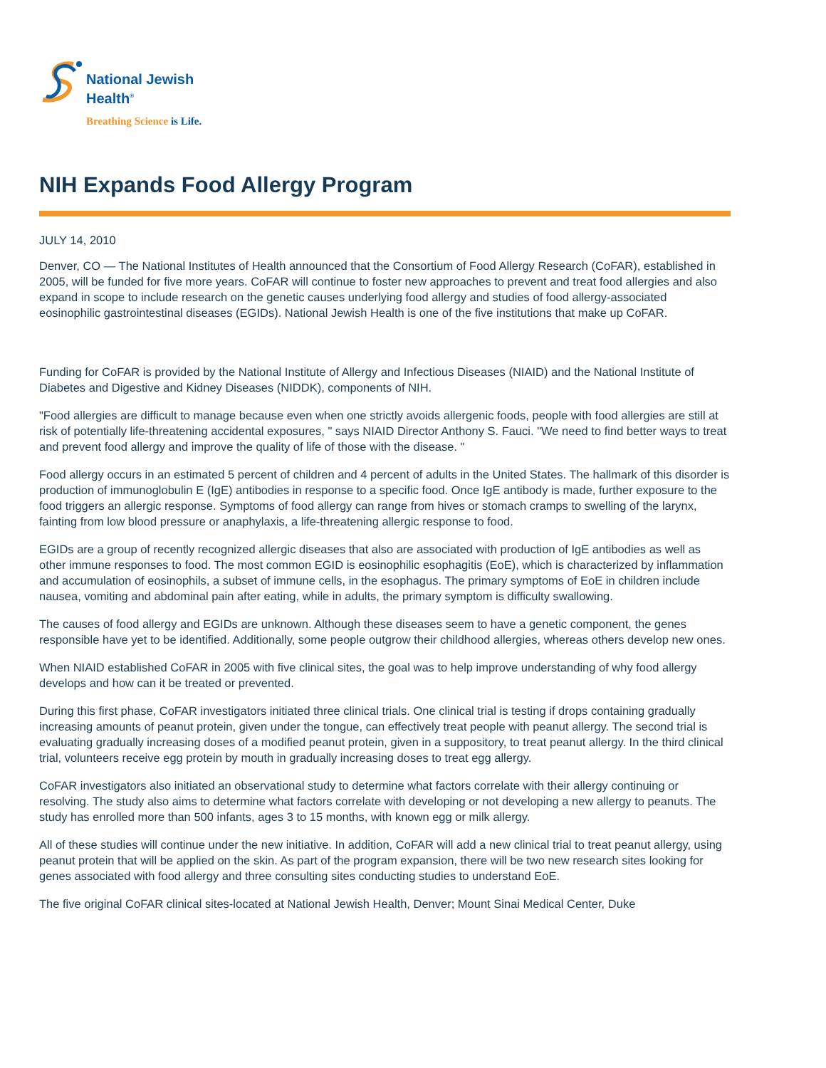National Jewish
Health<sup>®</sup>
Breathing Science is Life.
NIH Expands Food Allergy Program
JULY 14, 2010
Denver, CO — The National Institutes of Health announced that the Consortium of Food Allergy Research (CoFAR), established in 2005, will be funded for five more years. CoFAR will continue to foster new approaches to prevent and treat food allergies and also expand in scope to include research on the genetic causes underlying food allergy and studies of food allergy-associated eosinophilic gastrointestinal diseases (EGIDs). National Jewish Health is one of the five institutions that make up CoFAR.
Funding for CoFAR is provided by the National Institute of Allergy and Infectious Diseases (NIAID) and the National Institute of Diabetes and Digestive and Kidney Diseases (NIDDK), components of NIH.
"Food allergies are difficult to manage because even when one strictly avoids allergenic foods, people with food allergies are still at risk of potentially life-threatening accidental exposures, " says NIAID Director Anthony S. Fauci. "We need to find better ways to treat and prevent food allergy and improve the quality of life of those with the disease. "
Food allergy occurs in an estimated 5 percent of children and 4 percent of adults in the United States. The hallmark of this disorder is production of immunoglobulin E (IgE) antibodies in response to a specific food. Once IgE antibody is made, further exposure to the food triggers an allergic response. Symptoms of food allergy can range from hives or stomach cramps to swelling of the larynx, fainting from low blood pressure or anaphylaxis, a life-threatening allergic response to food.
EGIDs are a group of recently recognized allergic diseases that also are associated with production of IgE antibodies as well as other immune responses to food. The most common EGID is eosinophilic esophagitis (EoE), which is characterized by inflammation and accumulation of eosinophils, a subset of immune cells, in the esophagus. The primary symptoms of EoE in children include nausea, vomiting and abdominal pain after eating, while in adults, the primary symptom is difficulty swallowing.
The causes of food allergy and EGIDs are unknown. Although these diseases seem to have a genetic component, the genes responsible have yet to be identified. Additionally, some people outgrow their childhood allergies, whereas others develop new ones.
When NIAID established CoFAR in 2005 with five clinical sites, the goal was to help improve understanding of why food allergy develops and how can it be treated or prevented.
During this first phase, CoFAR investigators initiated three clinical trials. One clinical trial is testing if drops containing gradually increasing amounts of peanut protein, given under the tongue, can effectively treat people with peanut allergy. The second trial is evaluating gradually increasing doses of a modified peanut protein, given in a suppository, to treat peanut allergy. In the third clinical trial, volunteers receive egg protein by mouth in gradually increasing doses to treat egg allergy.
CoFAR investigators also initiated an observational study to determine what factors correlate with their allergy continuing or resolving. The study also aims to determine what factors correlate with developing or not developing a new allergy to peanuts. The study has enrolled more than 500 infants, ages 3 to 15 months, with known egg or milk allergy.
All of these studies will continue under the new initiative. In addition, CoFAR will add a new clinical trial to treat peanut allergy, using peanut protein that will be applied on the skin. As part of the program expansion, there will be two new research sites looking for genes associated with food allergy and three consulting sites conducting studies to understand EoE.
The five original CoFAR clinical sites-located at National Jewish Health, Denver; Mount Sinai Medical Center, Duke